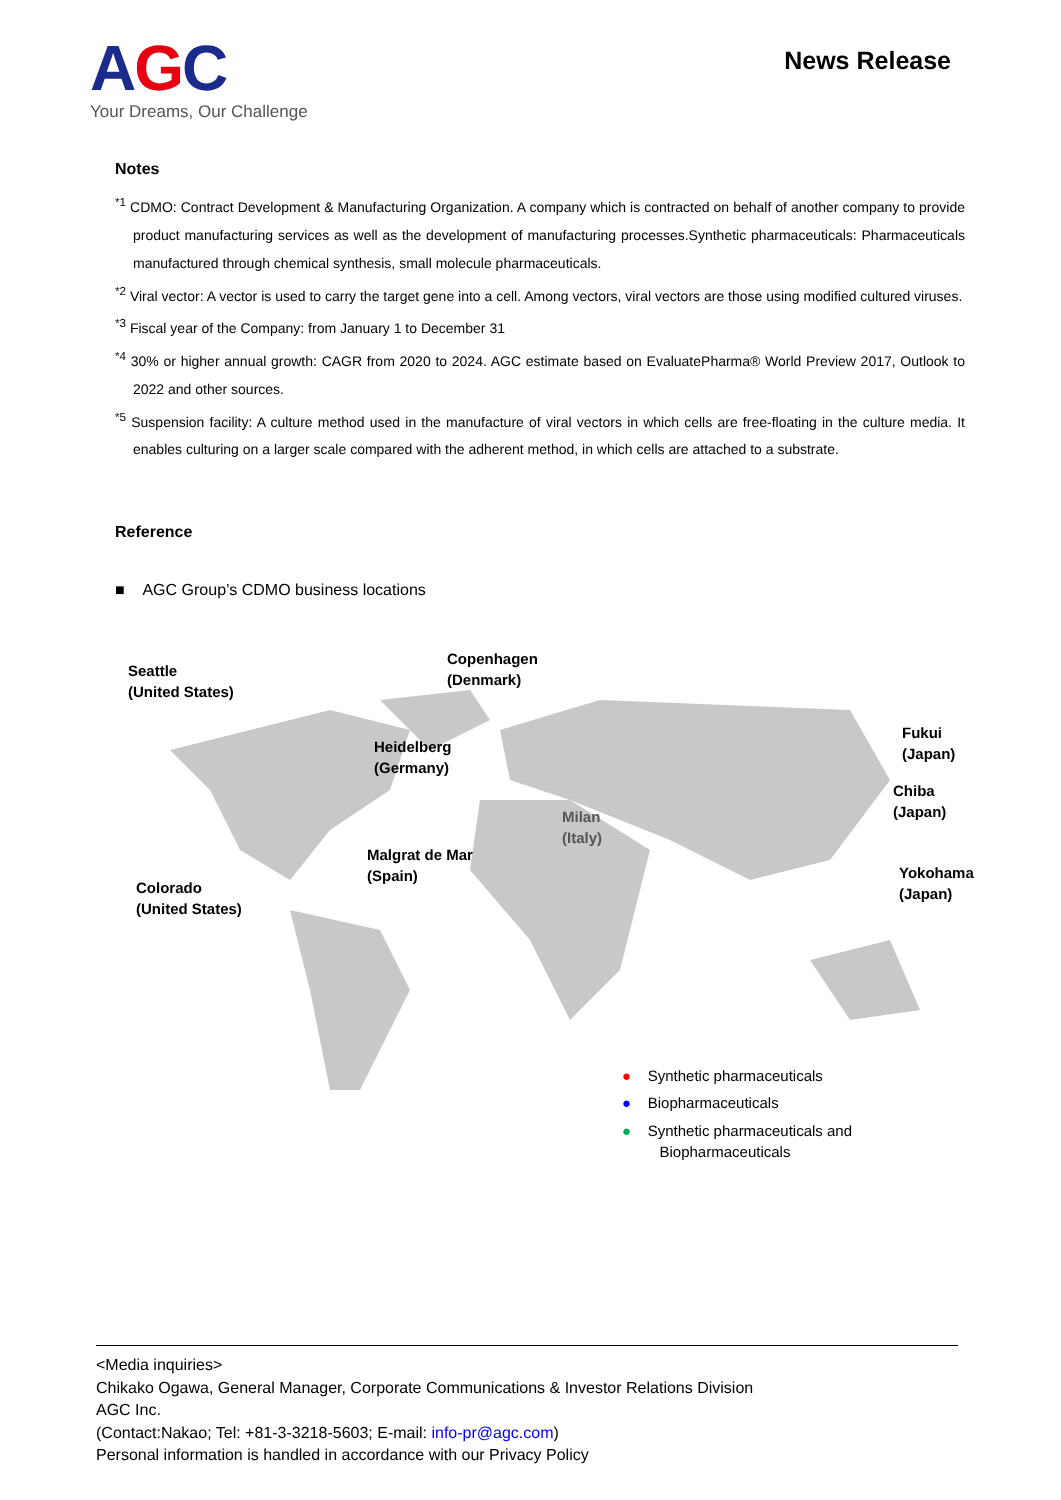AGC
Your Dreams, Our Challenge
News Release
Notes
<sup>*1</sup> CDMO: Contract Development & Manufacturing Organization. A company which is contracted on behalf of another company to provide product manufacturing services as well as the development of manufacturing processes.Synthetic pharmaceuticals: Pharmaceuticals manufactured through chemical synthesis, small molecule pharmaceuticals.
<sup>*2</sup> Viral vector: A vector is used to carry the target gene into a cell. Among vectors, viral vectors are those using modified cultured viruses.
<sup>*3</sup> Fiscal year of the Company: from January 1 to December 31
<sup>*4</sup> 30% or higher annual growth: CAGR from 2020 to 2024. AGC estimate based on EvaluatePharma® World Preview 2017, Outlook to 2022 and other sources.
<sup>*5</sup> Suspension facility: A culture method used in the manufacture of viral vectors in which cells are free-floating in the culture media. It enables culturing on a larger scale compared with the adherent method, in which cells are attached to a substrate.
Reference
■ AGC Group’s CDMO business locations
Seattle
(United States)
Copenhagen
(Denmark)
Fukui
(Japan)
Heidelberg
(Germany)
Chiba
(Japan)
Milan
(Italy)
Malgrat de Mar
(Spain)
Yokohama
(Japan)
Colorado
(United States)
● Synthetic pharmaceuticals
● Biopharmaceuticals
● Synthetic pharmaceuticals and
Biopharmaceuticals
<Media inquiries>
Chikako Ogawa, General Manager, Corporate Communications & Investor Relations Division
AGC Inc.
(Contact:Nakao; Tel: +81-3-3218-5603; E-mail: info-pr@agc.com)
Personal information is handled in accordance with our Privacy Policy